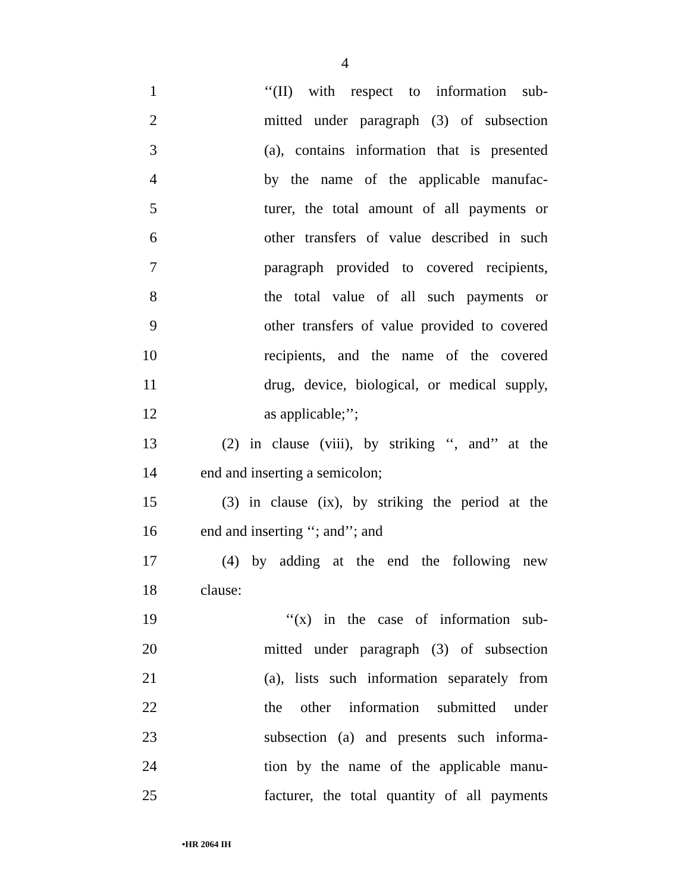4
1 ‘‘(II) with respect to information sub-
2 mitted under paragraph (3) of subsection
3 (a), contains information that is presented
4 by the name of the applicable manufac-
5 turer, the total amount of all payments or
6 other transfers of value described in such
7 paragraph provided to covered recipients,
8 the total value of all such payments or
9 other transfers of value provided to covered
10 recipients, and the name of the covered
11 drug, device, biological, or medical supply,
12 as applicable;’’;
13 (2) in clause (viii), by striking ‘‘, and’’ at the
14 end and inserting a semicolon;
15 (3) in clause (ix), by striking the period at the
16 end and inserting ‘‘; and’’; and
17 (4) by adding at the end the following new
18 clause:
19 ‘‘(x) in the case of information sub-
20 mitted under paragraph (3) of subsection
21 (a), lists such information separately from
22 the other information submitted under
23 subsection (a) and presents such informa-
24 tion by the name of the applicable manu-
25 facturer, the total quantity of all payments
•HR 2064 IH